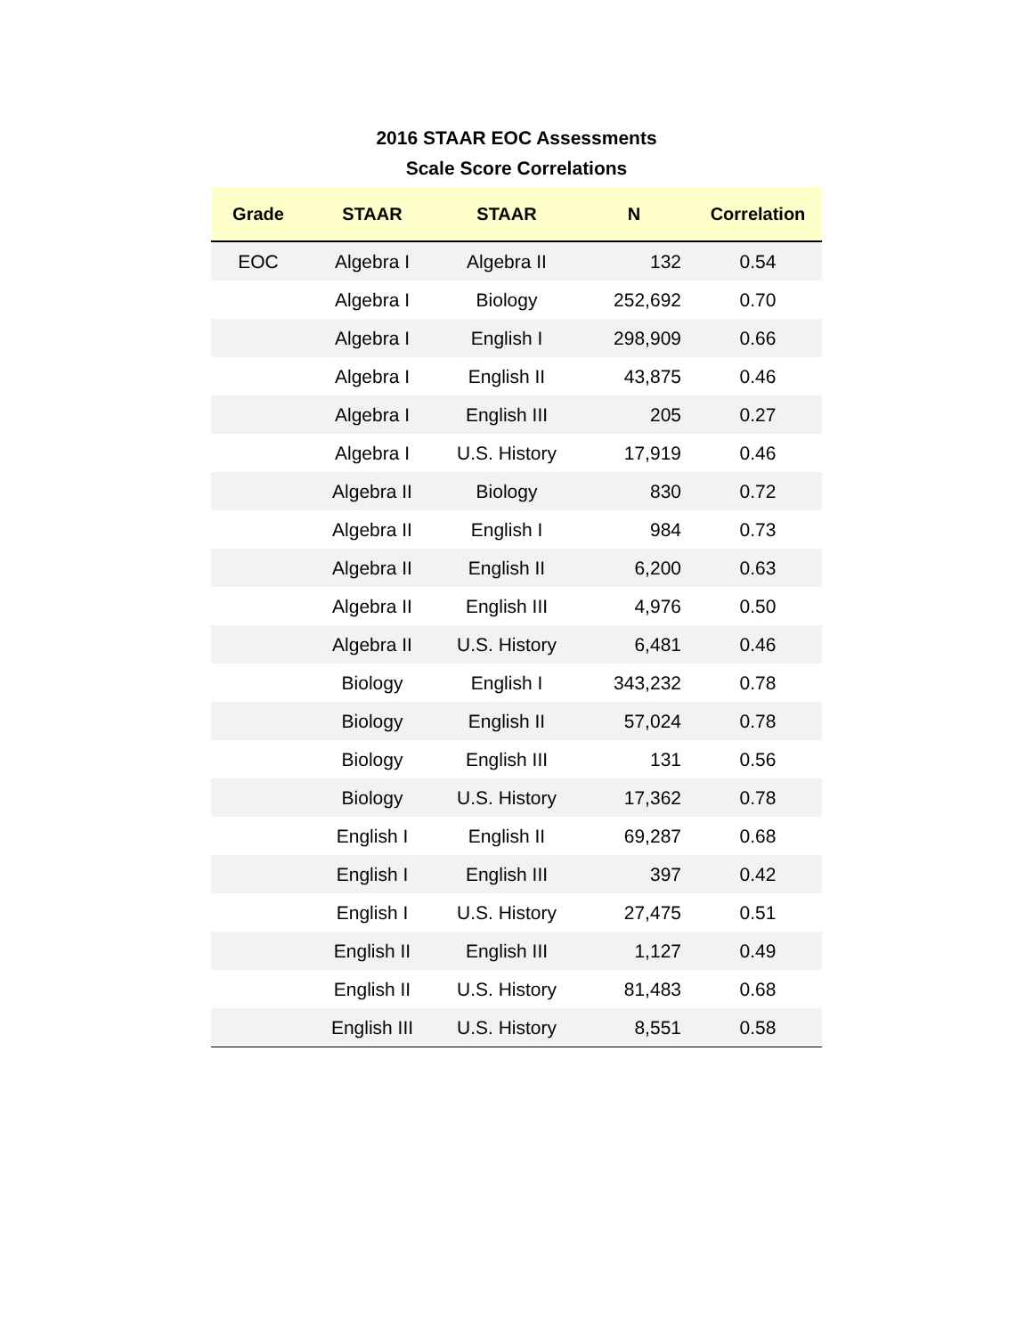2016 STAAR EOC Assessments
Scale Score Correlations
| Grade | STAAR | STAAR | N | Correlation |
| --- | --- | --- | --- | --- |
| EOC | Algebra I | Algebra II | 132 | 0.54 |
| | Algebra I | Biology | 252,692 | 0.70 |
| | Algebra I | English I | 298,909 | 0.66 |
| | Algebra I | English II | 43,875 | 0.46 |
| | Algebra I | English III | 205 | 0.27 |
| | Algebra I | U.S. History | 17,919 | 0.46 |
| | Algebra II | Biology | 830 | 0.72 |
| | Algebra II | English I | 984 | 0.73 |
| | Algebra II | English II | 6,200 | 0.63 |
| | Algebra II | English III | 4,976 | 0.50 |
| | Algebra II | U.S. History | 6,481 | 0.46 |
| | Biology | English I | 343,232 | 0.78 |
| | Biology | English II | 57,024 | 0.78 |
| | Biology | English III | 131 | 0.56 |
| | Biology | U.S. History | 17,362 | 0.78 |
| | English I | English II | 69,287 | 0.68 |
| | English I | English III | 397 | 0.42 |
| | English I | U.S. History | 27,475 | 0.51 |
| | English II | English III | 1,127 | 0.49 |
| | English II | U.S. History | 81,483 | 0.68 |
| | English III | U.S. History | 8,551 | 0.58 |